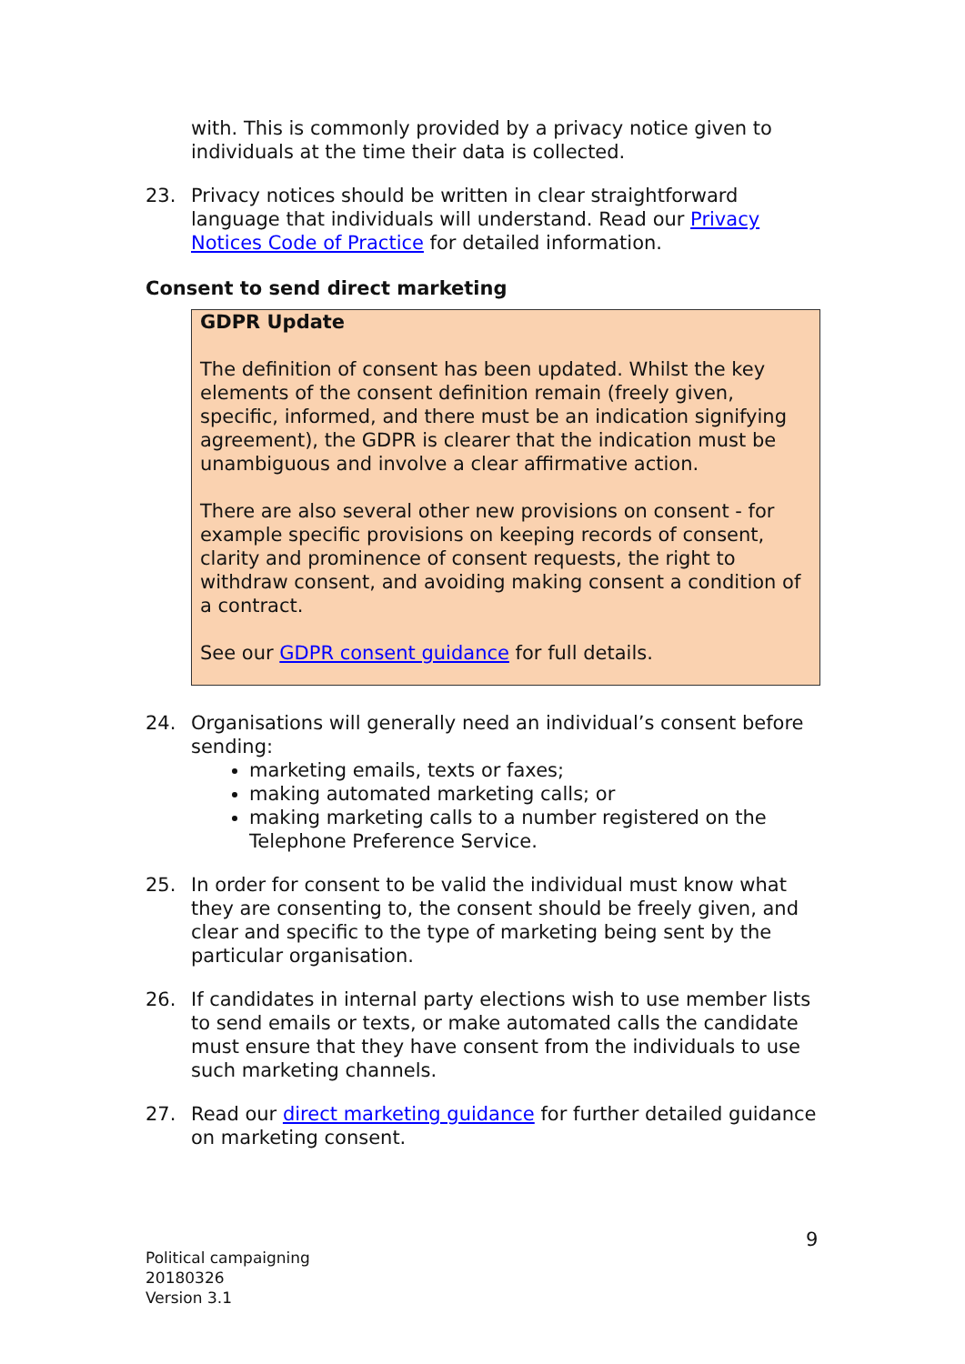with. This is commonly provided by a privacy notice given to individuals at the time their data is collected.
23. Privacy notices should be written in clear straightforward language that individuals will understand. Read our Privacy Notices Code of Practice for detailed information.
Consent to send direct marketing
GDPR Update
The definition of consent has been updated. Whilst the key elements of the consent definition remain (freely given, specific, informed, and there must be an indication signifying agreement), the GDPR is clearer that the indication must be unambiguous and involve a clear affirmative action.
There are also several other new provisions on consent - for example specific provisions on keeping records of consent, clarity and prominence of consent requests, the right to withdraw consent, and avoiding making consent a condition of a contract.
See our GDPR consent guidance for full details.
24. Organisations will generally need an individual’s consent before sending:
marketing emails, texts or faxes;
making automated marketing calls; or
making marketing calls to a number registered on the Telephone Preference Service.
25. In order for consent to be valid the individual must know what they are consenting to, the consent should be freely given, and clear and specific to the type of marketing being sent by the particular organisation.
26. If candidates in internal party elections wish to use member lists to send emails or texts, or make automated calls the candidate must ensure that they have consent from the individuals to use such marketing channels.
27. Read our direct marketing guidance for further detailed guidance on marketing consent.
9
Political campaigning
20180326
Version 3.1